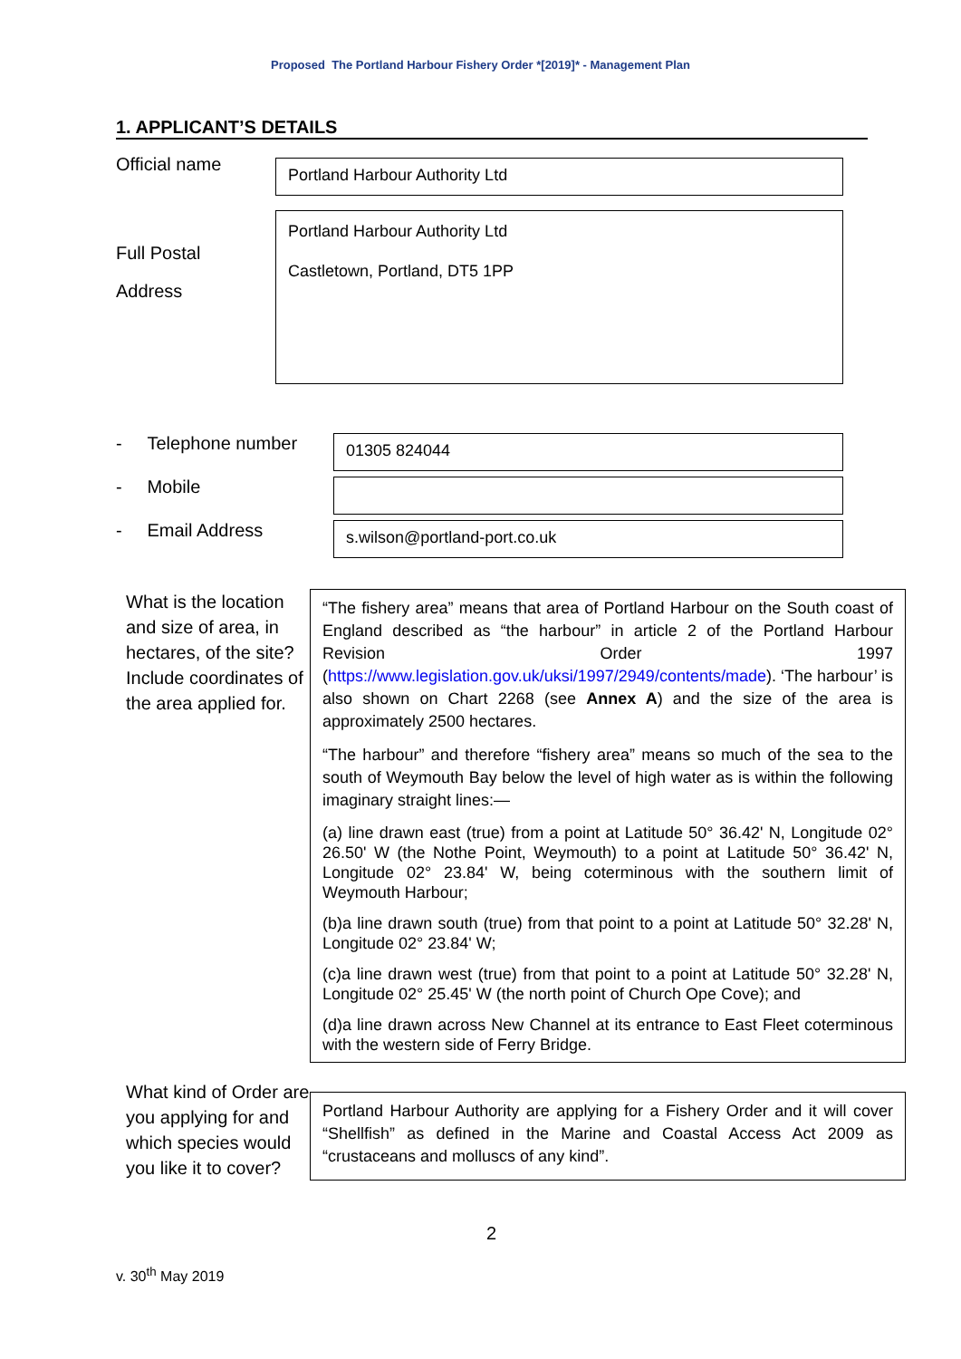Proposed The Portland Harbour Fishery Order *[2019]* - Management Plan
1. APPLICANT’S DETAILS
Official name
Portland Harbour Authority Ltd
Full Postal
Address
Portland Harbour Authority Ltd
Castletown, Portland, DT5 1PP
- Telephone number
01305 824044
- Mobile
- Email Address
s.wilson@portland-port.co.uk
What is the location and size of area, in hectares, of the site? Include coordinates of the area applied for.
“The fishery area” means that area of Portland Harbour on the South coast of England described as “the harbour” in article 2 of the Portland Harbour Revision Order 1997 (https://www.legislation.gov.uk/uksi/1997/2949/contents/made). ‘The harbour’ is also shown on Chart 2268 (see Annex A) and the size of the area is approximately 2500 hectares.
“The harbour” and therefore “fishery area” means so much of the sea to the south of Weymouth Bay below the level of high water as is within the following imaginary straight lines:—
(a) line drawn east (true) from a point at Latitude 50° 36.42' N, Longitude 02° 26.50' W (the Nothe Point, Weymouth) to a point at Latitude 50° 36.42' N, Longitude 02° 23.84' W, being coterminous with the southern limit of Weymouth Harbour;
(b)a line drawn south (true) from that point to a point at Latitude 50° 32.28' N, Longitude 02° 23.84' W;
(c)a line drawn west (true) from that point to a point at Latitude 50° 32.28' N, Longitude 02° 25.45' W (the north point of Church Ope Cove); and
(d)a line drawn across New Channel at its entrance to East Fleet coterminous with the western side of Ferry Bridge.
What kind of Order are you applying for and which species would you like it to cover?
Portland Harbour Authority are applying for a Fishery Order and it will cover “Shellfish” as defined in the Marine and Coastal Access Act 2009 as “crustaceans and molluscs of any kind”.
2
v. 30<sup>th</sup> May 2019